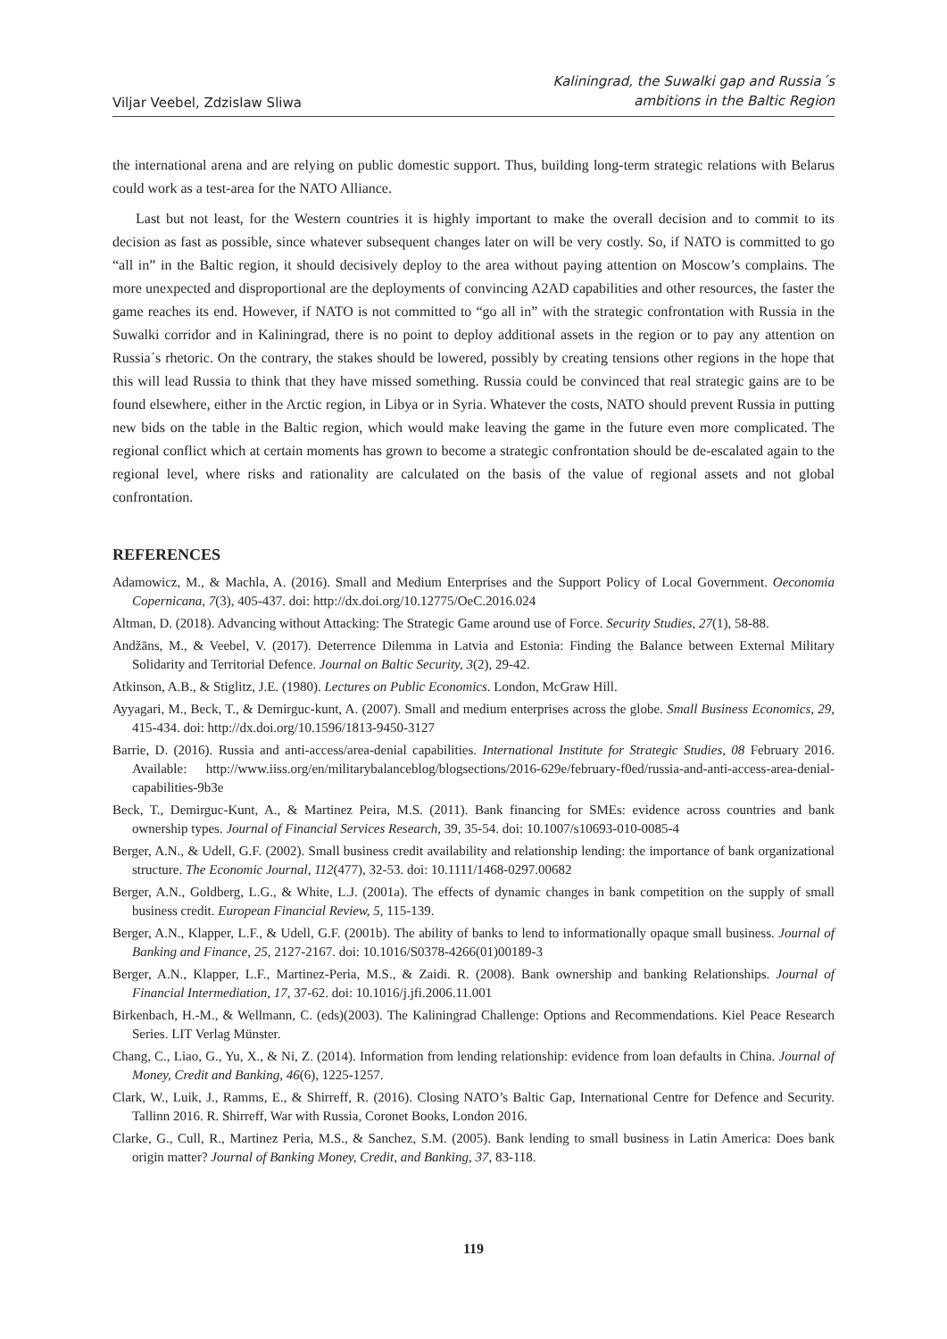Viljar Veebel, Zdzislaw Sliwa
Kaliningrad, the Suwalki gap and Russia´s
ambitions in the Baltic Region
the international arena and are relying on public domestic support. Thus, building long-term strategic relations with Belarus could work as a test-area for the NATO Alliance.
Last but not least, for the Western countries it is highly important to make the overall decision and to commit to its decision as fast as possible, since whatever subsequent changes later on will be very costly. So, if NATO is committed to go “all in” in the Baltic region, it should decisively deploy to the area without paying attention on Moscow’s complains. The more unexpected and disproportional are the deployments of convincing A2AD capabilities and other resources, the faster the game reaches its end. However, if NATO is not committed to “go all in” with the strategic confrontation with Russia in the Suwalki corridor and in Kaliningrad, there is no point to deploy additional assets in the region or to pay any attention on Russia´s rhetoric. On the contrary, the stakes should be lowered, possibly by creating tensions other regions in the hope that this will lead Russia to think that they have missed something. Russia could be convinced that real strategic gains are to be found elsewhere, either in the Arctic region, in Libya or in Syria. Whatever the costs, NATO should prevent Russia in putting new bids on the table in the Baltic region, which would make leaving the game in the future even more complicated. The regional conflict which at certain moments has grown to become a strategic confrontation should be de-escalated again to the regional level, where risks and rationality are calculated on the basis of the value of regional assets and not global confrontation.
REFERENCES
Adamowicz, M., & Machla, A. (2016). Small and Medium Enterprises and the Support Policy of Local Government. Oeconomia Copernicana, 7(3), 405-437. doi: http://dx.doi.org/10.12775/OeC.2016.024
Altman, D. (2018). Advancing without Attacking: The Strategic Game around use of Force. Security Studies, 27(1), 58-88.
Andžāns, M., & Veebel, V. (2017). Deterrence Dilemma in Latvia and Estonia: Finding the Balance between External Military Solidarity and Territorial Defence. Journal on Baltic Security, 3(2), 29-42.
Atkinson, A.B., & Stiglitz, J.E. (1980). Lectures on Public Economics. London, McGraw Hill.
Ayyagari, M., Beck, T., & Demirguc-kunt, A. (2007). Small and medium enterprises across the globe. Small Business Economics, 29, 415-434. doi: http://dx.doi.org/10.1596/1813-9450-3127
Barrie, D. (2016). Russia and anti-access/area-denial capabilities. International Institute for Strategic Studies, 08 February 2016. Available: http://www.iiss.org/en/militarybalanceblog/blogsections/2016-629e/february-f0ed/russia-and-anti-access-area-denial-capabilities-9b3e
Beck, T., Demirguc-Kunt, A., & Martinez Peira, M.S. (2011). Bank financing for SMEs: evidence across countries and bank ownership types. Journal of Financial Services Research, 39, 35-54. doi: 10.1007/s10693-010-0085-4
Berger, A.N., & Udell, G.F. (2002). Small business credit availability and relationship lending: the importance of bank organizational structure. The Economic Journal, 112(477), 32-53. doi: 10.1111/1468-0297.00682
Berger, A.N., Goldberg, L.G., & White, L.J. (2001a). The effects of dynamic changes in bank competition on the supply of small business credit. European Financial Review, 5, 115-139.
Berger, A.N., Klapper, L.F., & Udell, G.F. (2001b). The ability of banks to lend to informationally opaque small business. Journal of Banking and Finance, 25, 2127-2167. doi: 10.1016/S0378-4266(01)00189-3
Berger, A.N., Klapper, L.F., Martinez-Peria, M.S., & Zaidi. R. (2008). Bank ownership and banking Relationships. Journal of Financial Intermediation, 17, 37-62. doi: 10.1016/j.jfi.2006.11.001
Birkenbach, H.-M., & Wellmann, C. (eds)(2003). The Kaliningrad Challenge: Options and Recommendations. Kiel Peace Research Series. LIT Verlag Münster.
Chang, C., Liao, G., Yu, X., & Ni, Z. (2014). Information from lending relationship: evidence from loan defaults in China. Journal of Money, Credit and Banking, 46(6), 1225-1257.
Clark, W., Luik, J., Ramms, E., & Shirreff, R. (2016). Closing NATO’s Baltic Gap, International Centre for Defence and Security. Tallinn 2016. R. Shirreff, War with Russia, Coronet Books, London 2016.
Clarke, G., Cull, R., Martinez Peria, M.S., & Sanchez, S.M. (2005). Bank lending to small business in Latin America: Does bank origin matter? Journal of Banking Money, Credit, and Banking, 37, 83-118.
119